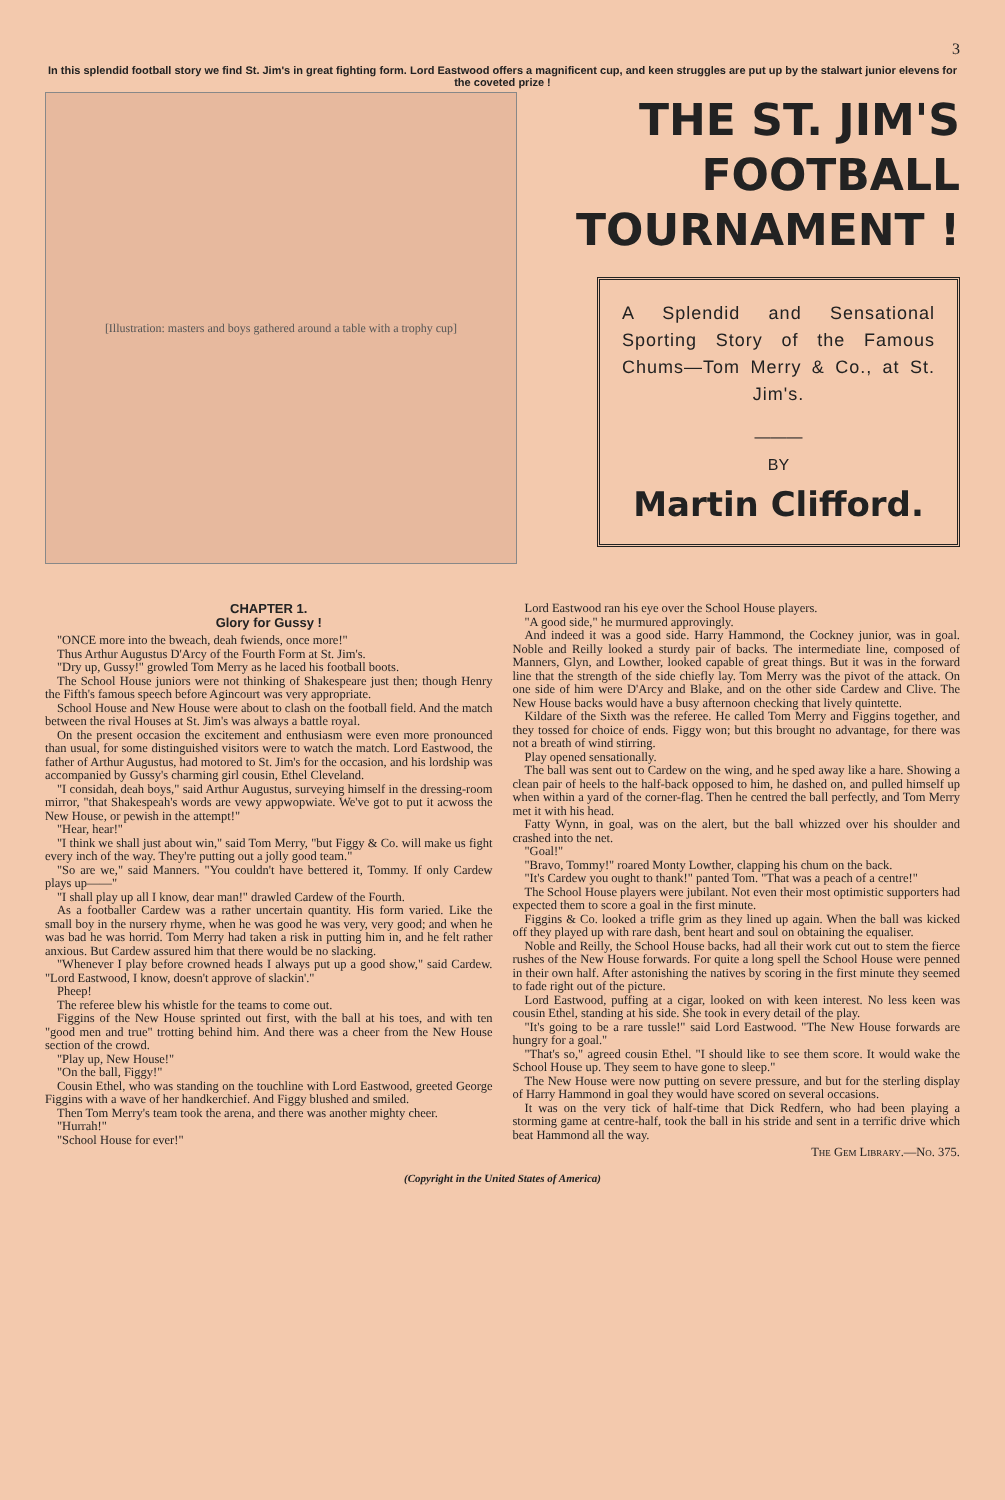3
In this splendid football story we find St. Jim's in great fighting form. Lord Eastwood offers a magnificent cup, and keen struggles are put up by the stalwart junior elevens for the coveted prize !
[Illustration: masters and boys gathered around a table with a trophy cup]
THE ST. JIM'S FOOTBALL TOURNAMENT !
A Splendid and Sensational Sporting Story of the Famous Chums—Tom Merry & Co., at St. Jim's.
———
BY
Martin Clifford.
CHAPTER 1.
Glory for Gussy !
"ONCE more into the bweach, deah fwiends, once more!"
Thus Arthur Augustus D'Arcy of the Fourth Form at St. Jim's.
"Dry up, Gussy!" growled Tom Merry as he laced his football boots.
The School House juniors were not thinking of Shakespeare just then; though Henry the Fifth's famous speech before Agincourt was very appropriate.
School House and New House were about to clash on the football field. And the match between the rival Houses at St. Jim's was always a battle royal.
On the present occasion the excitement and enthusiasm were even more pronounced than usual, for some distinguished visitors were to watch the match. Lord Eastwood, the father of Arthur Augustus, had motored to St. Jim's for the occasion, and his lordship was accompanied by Gussy's charming girl cousin, Ethel Cleveland.
"I considah, deah boys," said Arthur Augustus, surveying himself in the dressing-room mirror, "that Shakespeah's words are vewy appwopwiate. We've got to put it acwoss the New House, or pewish in the attempt!"
"Hear, hear!"
"I think we shall just about win," said Tom Merry, "but Figgy & Co. will make us fight every inch of the way. They're putting out a jolly good team."
"So are we," said Manners. "You couldn't have bettered it, Tommy. If only Cardew plays up——"
"I shall play up all I know, dear man!" drawled Cardew of the Fourth.
As a footballer Cardew was a rather uncertain quantity. His form varied. Like the small boy in the nursery rhyme, when he was good he was very, very good; and when he was bad he was horrid. Tom Merry had taken a risk in putting him in, and he felt rather anxious. But Cardew assured him that there would be no slacking.
"Whenever I play before crowned heads I always put up a good show," said Cardew. "Lord Eastwood, I know, doesn't approve of slackin'."
Pheep!
The referee blew his whistle for the teams to come out.
Figgins of the New House sprinted out first, with the ball at his toes, and with ten "good men and true" trotting behind him. And there was a cheer from the New House section of the crowd.
"Play up, New House!"
"On the ball, Figgy!"
Cousin Ethel, who was standing on the touchline with Lord Eastwood, greeted George Figgins with a wave of her handkerchief. And Figgy blushed and smiled.
Then Tom Merry's team took the arena, and there was another mighty cheer.
"Hurrah!"
"School House for ever!"
Lord Eastwood ran his eye over the School House players.
"A good side," he murmured approvingly.
And indeed it was a good side. Harry Hammond, the Cockney junior, was in goal. Noble and Reilly looked a sturdy pair of backs. The intermediate line, composed of Manners, Glyn, and Lowther, looked capable of great things. But it was in the forward line that the strength of the side chiefly lay. Tom Merry was the pivot of the attack. On one side of him were D'Arcy and Blake, and on the other side Cardew and Clive. The New House backs would have a busy afternoon checking that lively quintette.
Kildare of the Sixth was the referee. He called Tom Merry and Figgins together, and they tossed for choice of ends. Figgy won; but this brought no advantage, for there was not a breath of wind stirring.
Play opened sensationally.
The ball was sent out to Cardew on the wing, and he sped away like a hare. Showing a clean pair of heels to the half-back opposed to him, he dashed on, and pulled himself up when within a yard of the corner-flag. Then he centred the ball perfectly, and Tom Merry met it with his head.
Fatty Wynn, in goal, was on the alert, but the ball whizzed over his shoulder and crashed into the net.
"Goal!"
"Bravo, Tommy!" roared Monty Lowther, clapping his chum on the back.
"It's Cardew you ought to thank!" panted Tom. "That was a peach of a centre!"
The School House players were jubilant. Not even their most optimistic supporters had expected them to score a goal in the first minute.
Figgins & Co. looked a trifle grim as they lined up again. When the ball was kicked off they played up with rare dash, bent heart and soul on obtaining the equaliser.
Noble and Reilly, the School House backs, had all their work cut out to stem the fierce rushes of the New House forwards. For quite a long spell the School House were penned in their own half. After astonishing the natives by scoring in the first minute they seemed to fade right out of the picture.
Lord Eastwood, puffing at a cigar, looked on with keen interest. No less keen was cousin Ethel, standing at his side. She took in every detail of the play.
"It's going to be a rare tussle!" said Lord Eastwood. "The New House forwards are hungry for a goal."
"That's so," agreed cousin Ethel. "I should like to see them score. It would wake the School House up. They seem to have gone to sleep."
The New House were now putting on severe pressure, and but for the sterling display of Harry Hammond in goal they would have scored on several occasions.
It was on the very tick of half-time that Dick Redfern, who had been playing a storming game at centre-half, took the ball in his stride and sent in a terrific drive which beat Hammond all the way.
The Gem Library.—No. 375.
(Copyright in the United States of America)